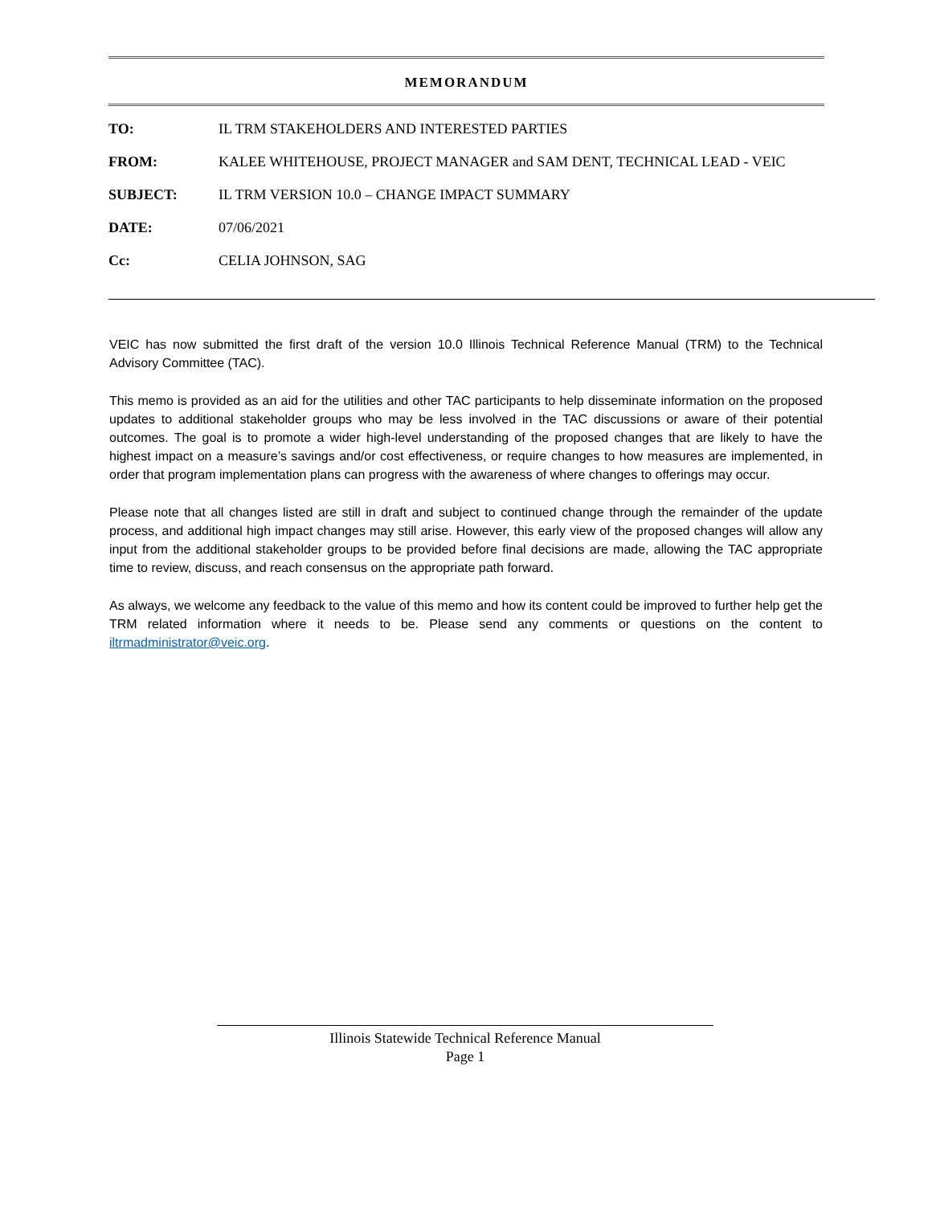MEMORANDUM
| TO: | IL TRM STAKEHOLDERS AND INTERESTED PARTIES |
| FROM: | KALEE WHITEHOUSE, PROJECT MANAGER and SAM DENT, TECHNICAL LEAD - VEIC |
| SUBJECT: | IL TRM VERSION 10.0 – CHANGE IMPACT SUMMARY |
| DATE: | 07/06/2021 |
| Cc: | CELIA JOHNSON, SAG |
VEIC has now submitted the first draft of the version 10.0 Illinois Technical Reference Manual (TRM) to the Technical Advisory Committee (TAC).
This memo is provided as an aid for the utilities and other TAC participants to help disseminate information on the proposed updates to additional stakeholder groups who may be less involved in the TAC discussions or aware of their potential outcomes. The goal is to promote a wider high-level understanding of the proposed changes that are likely to have the highest impact on a measure’s savings and/or cost effectiveness, or require changes to how measures are implemented, in order that program implementation plans can progress with the awareness of where changes to offerings may occur.
Please note that all changes listed are still in draft and subject to continued change through the remainder of the update process, and additional high impact changes may still arise. However, this early view of the proposed changes will allow any input from the additional stakeholder groups to be provided before final decisions are made, allowing the TAC appropriate time to review, discuss, and reach consensus on the appropriate path forward.
As always, we welcome any feedback to the value of this memo and how its content could be improved to further help get the TRM related information where it needs to be. Please send any comments or questions on the content to iltrmadministrator@veic.org.
Illinois Statewide Technical Reference Manual
Page 1